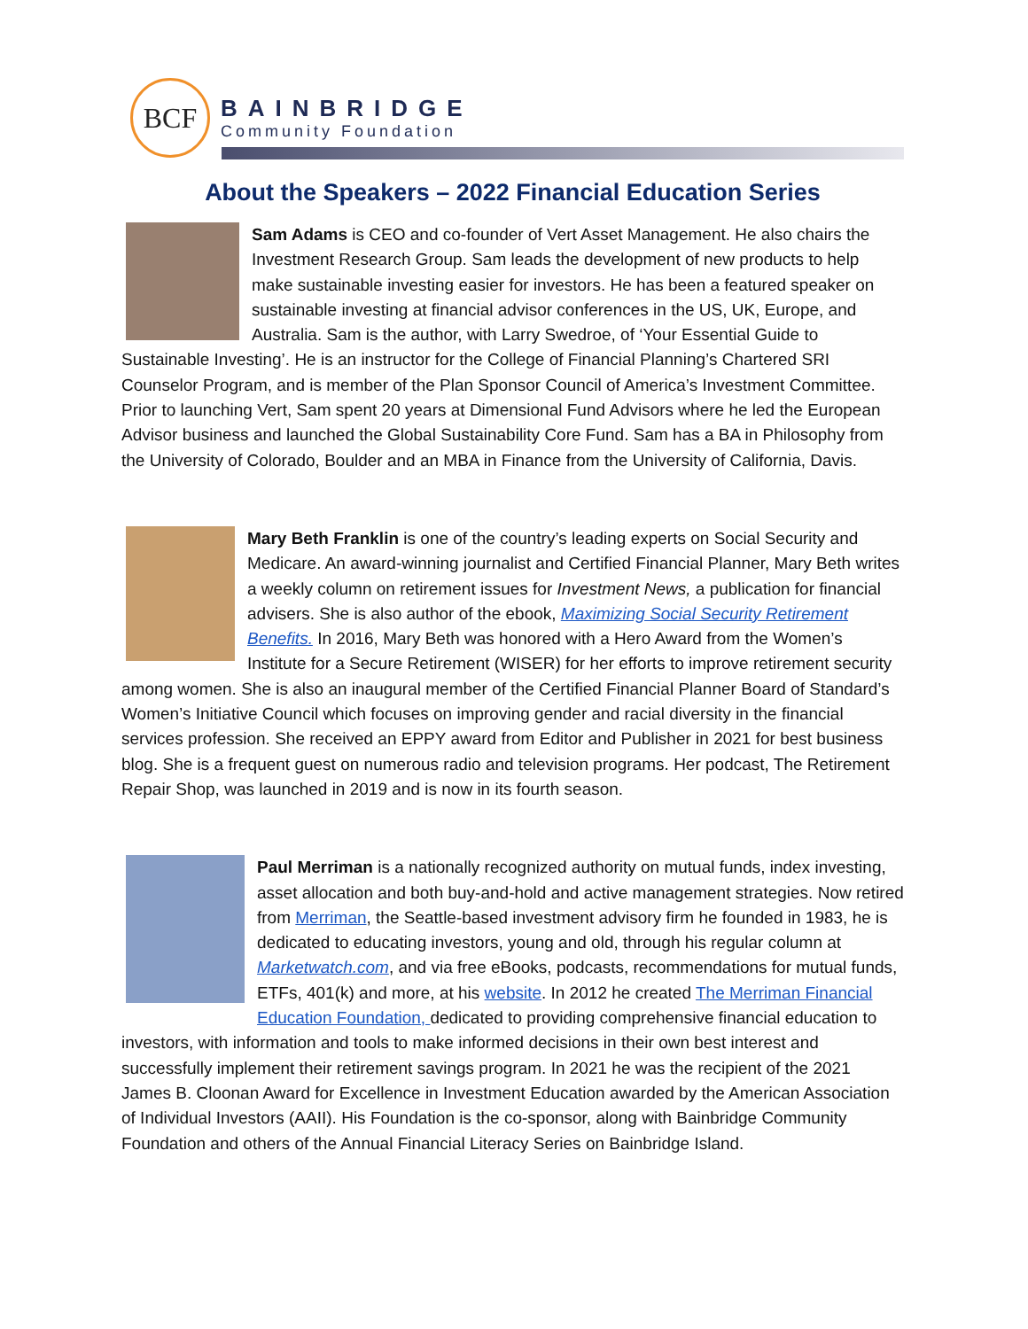BCF
BAINBRIDGE
Community Foundation
About the Speakers – 2022 Financial Education Series
Sam Adams is CEO and co-founder of Vert Asset Management. He also chairs the Investment Research Group. Sam leads the development of new products to help make sustainable investing easier for investors. He has been a featured speaker on sustainable investing at financial advisor conferences in the US, UK, Europe, and Australia. Sam is the author, with Larry Swedroe, of ‘Your Essential Guide to Sustainable Investing’. He is an instructor for the College of Financial Planning’s Chartered SRI Counselor Program, and is member of the Plan Sponsor Council of America’s Investment Committee. Prior to launching Vert, Sam spent 20 years at Dimensional Fund Advisors where he led the European Advisor business and launched the Global Sustainability Core Fund. Sam has a BA in Philosophy from the University of Colorado, Boulder and an MBA in Finance from the University of California, Davis.
Mary Beth Franklin is one of the country’s leading experts on Social Security and Medicare. An award-winning journalist and Certified Financial Planner, Mary Beth writes a weekly column on retirement issues for Investment News, a publication for financial advisers. She is also author of the ebook, Maximizing Social Security Retirement Benefits. In 2016, Mary Beth was honored with a Hero Award from the Women’s Institute for a Secure Retirement (WISER) for her efforts to improve retirement security among women. She is also an inaugural member of the Certified Financial Planner Board of Standard’s Women’s Initiative Council which focuses on improving gender and racial diversity in the financial services profession. She received an EPPY award from Editor and Publisher in 2021 for best business blog. She is a frequent guest on numerous radio and television programs. Her podcast, The Retirement Repair Shop, was launched in 2019 and is now in its fourth season.
Paul Merriman is a nationally recognized authority on mutual funds, index investing, asset allocation and both buy-and-hold and active management strategies. Now retired from Merriman, the Seattle-based investment advisory firm he founded in 1983, he is dedicated to educating investors, young and old, through his regular column at Marketwatch.com, and via free eBooks, podcasts, recommendations for mutual funds, ETFs, 401(k) and more, at his website. In 2012 he created The Merriman Financial Education Foundation, dedicated to providing comprehensive financial education to investors, with information and tools to make informed decisions in their own best interest and successfully implement their retirement savings program. In 2021 he was the recipient of the 2021 James B. Cloonan Award for Excellence in Investment Education awarded by the American Association of Individual Investors (AAII). His Foundation is the co-sponsor, along with Bainbridge Community Foundation and others of the Annual Financial Literacy Series on Bainbridge Island.